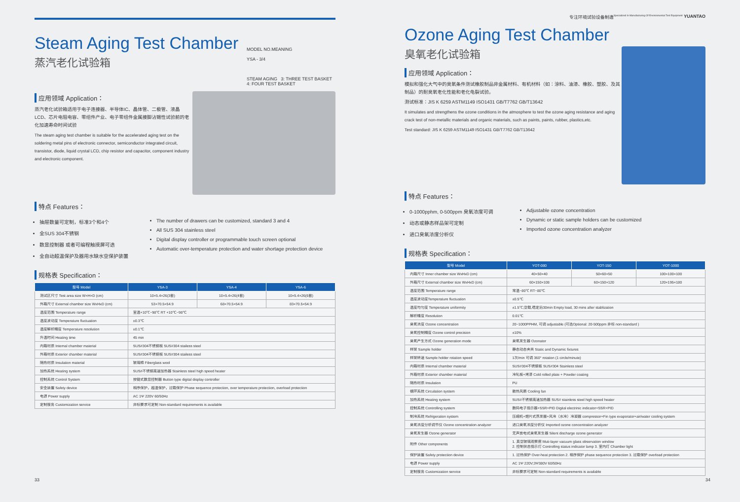Steam Aging Test Chamber
蒸汽老化试验箱
MODEL NO.MEANING
YSA - 3/4
STEAM AGING 3: THREE TEST BASKET
4: FOUR TEST BASKET
应用领域 Application：
蒸汽老化试验箱适用于电子连接器、半导体IC、晶体管、二极管、液晶LCD、芯片电阻电容、零组件产业、电子零组件金属接脚沾锡性试验前的老化加速寿命时间试验
The steam aging test chamber is suitable for the accelerated aging test on the soldering metal pins of electronic connector, semiconductor integrated circuit, transistor, diode, liquid crystal LCD, chip resistor and capacitor, component industry and electronic component.
特点 Features：
抽屉数量可定制，标准3个和4个
全SUS 304不锈钢
数显控制器 或者可编程触摸屏可选
全自动超温保护及器用水缺水空保护装置
The number of drawers can be customized, standard 3 and 4
All SUS 304 stainless steel
Digital display controller or programmable touch screen optional
Automatic over-temperature protection and water shortage protection device
规格表 Specification：
| 型号 Model | YSA-3 | YSA-4 | YSA-6 |
| --- | --- | --- | --- |
| 测试区尺寸 Test area size W×H×D (cm) | 10×5.4×26(3套) | 10×5.4×26(4套) | 10×5.4×26(6套) |
| 外箱尺寸 External chamber size WxHxD (cm) | 53×70.5×54.9 | 68×70.5×54.9 | 83×70.5×54.9 |
| 温度范围 Temperature range | 室温+10℃~98℃ RT +10℃~98℃ | | |
| 温度波动度 Temperature fluctuation | ±0.3℃ | | |
| 温度解析精度 Temperature resolution | ±0.1℃ | | |
| 升温时间 Heating time | 45 min | | |
| 内箱材质 Internal chamber material | SUS#304不锈钢板 SUS#304 stailess steel | | |
| 外箱材质 Exterior chamber material | SUS#304不锈钢板 SUS#304 stailess steel | | |
| 隔热材质 Insulation material | 玻璃棉 Fiberglass wool | | |
| 加热系统 Heating system | SUS#不锈钢高速加热器 Stainless steel high speed heater | | |
| 控制系统 Control System | 按键式数显控制器 Button type digital display controller | | |
| 安全装置 Safety device | 相序保护，超温保护，过载保护 Phase sequence protection, over temperature protection, overload protection | | |
| 电源 Power supply | AC 1Ψ 220V 60/50Hz | | |
| 定制服务 Customization service | 非标要求可定制 Non-standard requirements is available | | |
33
专注环境试验设备制造
Specialized In Manufacturing Of Environmental Test Equipment YUANTAO
Ozone Aging Test Chamber
臭氧老化试验箱
应用领域 Application：
模拟和强化大气中的臭氧条件测试橡胶制品非金属材料、有机材料（如：涂料、油漆、橡胶、塑胶、及其制品）的耐臭氧老化性能和老化龟裂试验。
测试标准：JIS K 6259 ASTM1149 ISO1431 GB/T7762 GB/T13642
It simulates and strengthens the ozone conditions in the atmosphere to test the ozone aging resistance and aging crack test of non-metallic materials and organic materials, such as paints, paints, rubber, plastics,etc.
Test standard: JIS K 6259 ASTM1149 ISO1431 GB/T7762 GB/T13642
特点 Features：
0-1000pphm, 0-500ppm 臭氧浓度可调
动态或静态样品架可定制
进口臭氧浓度分析仪
Adjustable ozone concentration
Dynamic or static sample holders can be customized
Imported ozone concentration analyzer
规格表 Specification：
| 型号 Model | YOT-080 | YOT-150 | YOT-1000 |
| --- | --- | --- | --- |
| 内箱尺寸 Inner chamber size WxHxD (cm) | 40×50×40 | 50×60×50 | 100×100×100 |
| 外箱尺寸 External chamber size WxHxD (cm) | 60×150×108 | 60×150×120 | 120×195×180 |
| 温度范围 Temperature range | 常温~80℃ RT~80℃ | | |
| 温度波动度Temperature fluctuation | ±0.5℃ | | |
| 温度均匀度 Temperature uniformity | ±1.5℃;空载,稳定后30min Empty load, 30 mins after stablization | | |
| 解析精度 Resolution | 0.01℃ | | |
| 臭氧浓度 Ozone concentration | 20~1000PPHM, 可调 adjustable (可选Optional: 20-500ppm 非标 non-standard ) | | |
| 臭氧控制精度 Ozone control precision | ±10% | | |
| 臭氧产生方式 Ozone generation mode | 臭氧发生器 Ozonator | | |
| 样架 Sample holder | 静态动态夹具 Static and Dynamic fixtures | | |
| 样架转速 Sample holder rotation speed | 1次/min 可调 360° rotation (1 circle/minute) | | |
| 内箱材质 Internal chamber material | SUS#304不锈钢板 SUS#304 Stainless steel | | |
| 外箱材质 Exterior chamber material | 冷轧板+烤漆 Cold rolled plate + Powder coating | | |
| 隔热材质 Insulation | PU | | |
| 循环系统 Circulation system | 散热风扇 Cooling fan | | |
| 加热系统 Heating system | SUS#不锈钢高速加热器 SUS# stainless steel high speed heater | | |
| 控制系统 Controlling system | 数码电子指示器+SSR+PID Digital electrinic indicator+SSR+PID | | |
| 制冷系统 Refrigeration system | 压缩机+翅片式蒸发器+风冷（水冷）冷凝器 compressor+Fin type evaporator+air/water cooling system | | |
| 臭氧浓度分析调节仪 Ozone concentration analyzer | 进口臭氧浓度分析仪 Imported ozone concentration analyzer | | |
| 臭氧发生器 Ozone generator | 无声放电式臭氧发生器 Silent discharge ozone generator | | |
| 附件 Other components | 1. 真空玻璃观察窗 Muti-layer vacuum glass observation window 2. 控制状态指示灯 Controlling status indicator lamp 3. 室内灯 Chamber light | | |
| 保护装置 Safety protection device | 1. 过热保护 Over-heat protection 2. 相序保护 phase sequence protection 3. 过载保护 overload protection | | |
| 电源 Power supply | AC 1Ψ 220V;3Ψ380V 60/50Hz | | |
| 定制服务 Customization service | 非标要求可定制 Non-standard requirements is available | | |
34